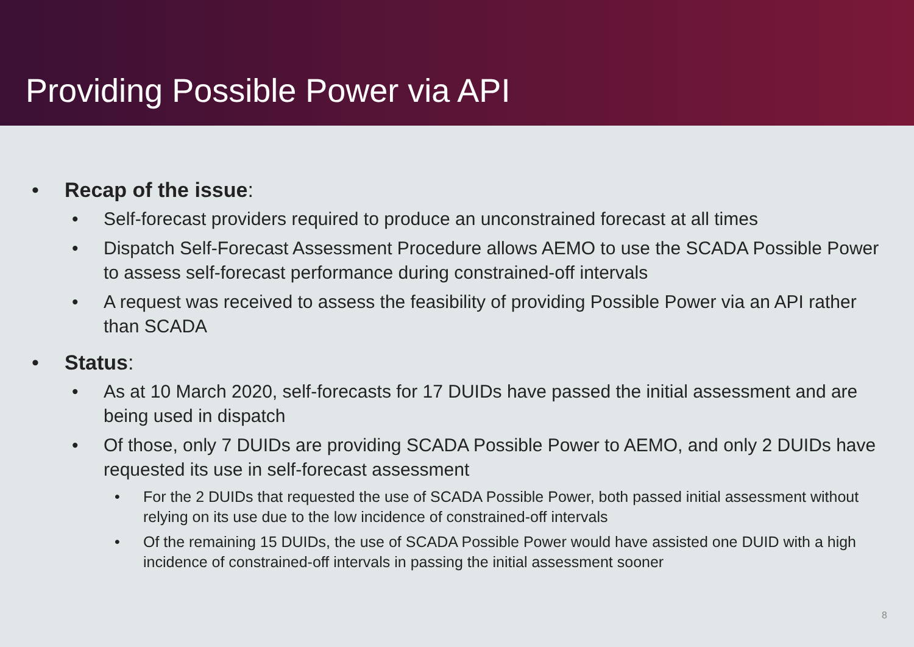Providing Possible Power via API
• Recap of the issue:
• Self-forecast providers required to produce an unconstrained forecast at all times
• Dispatch Self-Forecast Assessment Procedure allows AEMO to use the SCADA Possible Power to assess self-forecast performance during constrained-off intervals
• A request was received to assess the feasibility of providing Possible Power via an API rather than SCADA
• Status:
• As at 10 March 2020, self-forecasts for 17 DUIDs have passed the initial assessment and are being used in dispatch
• Of those, only 7 DUIDs are providing SCADA Possible Power to AEMO, and only 2 DUIDs have requested its use in self-forecast assessment
• For the 2 DUIDs that requested the use of SCADA Possible Power, both passed initial assessment without relying on its use due to the low incidence of constrained-off intervals
• Of the remaining 15 DUIDs, the use of SCADA Possible Power would have assisted one DUID with a high incidence of constrained-off intervals in passing the initial assessment sooner
8